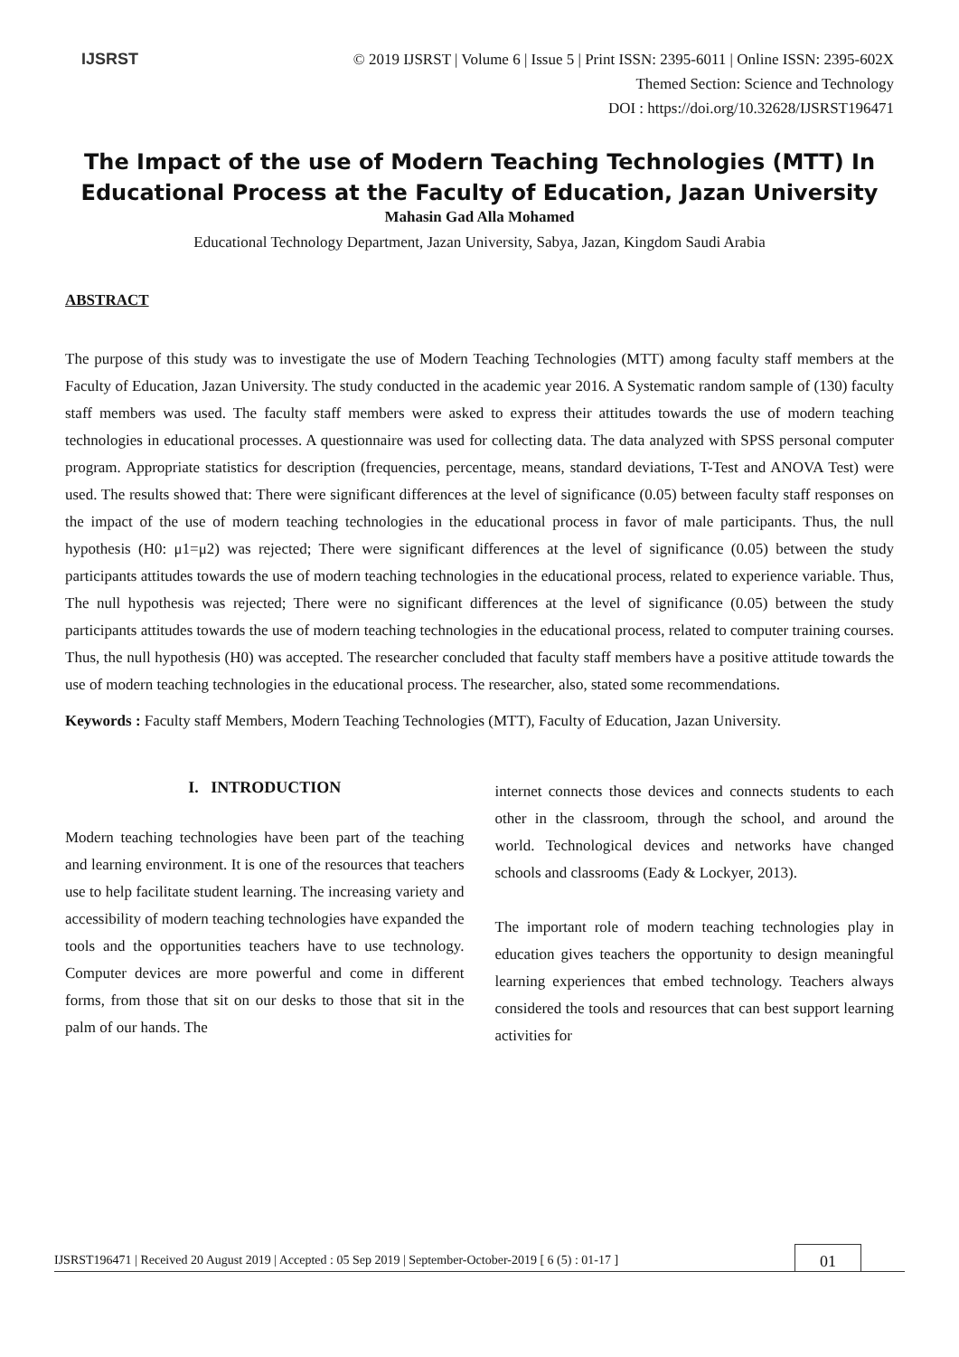IJSRST
© 2019 IJSRST | Volume 6 | Issue 5 | Print ISSN: 2395-6011 | Online ISSN: 2395-602X
Themed Section: Science and Technology
DOI : https://doi.org/10.32628/IJSRST196471
The Impact of the use of Modern Teaching Technologies (MTT) In Educational Process at the Faculty of Education, Jazan University
Mahasin Gad Alla Mohamed
Educational Technology Department, Jazan University, Sabya, Jazan, Kingdom Saudi Arabia
ABSTRACT
The purpose of this study was to investigate the use of Modern Teaching Technologies (MTT) among faculty staff members at the Faculty of Education, Jazan University. The study conducted in the academic year 2016. A Systematic random sample of (130) faculty staff members was used. The faculty staff members were asked to express their attitudes towards the use of modern teaching technologies in educational processes. A questionnaire was used for collecting data. The data analyzed with SPSS personal computer program. Appropriate statistics for description (frequencies, percentage, means, standard deviations, T-Test and ANOVA Test) were used. The results showed that: There were significant differences at the level of significance (0.05) between faculty staff responses on the impact of the use of modern teaching technologies in the educational process in favor of male participants. Thus, the null hypothesis (H0: μ1=μ2) was rejected; There were significant differences at the level of significance (0.05) between the study participants attitudes towards the use of modern teaching technologies in the educational process, related to experience variable. Thus, The null hypothesis was rejected; There were no significant differences at the level of significance (0.05) between the study participants attitudes towards the use of modern teaching technologies in the educational process, related to computer training courses. Thus, the null hypothesis (H0) was accepted. The researcher concluded that faculty staff members have a positive attitude towards the use of modern teaching technologies in the educational process. The researcher, also, stated some recommendations.
Keywords : Faculty staff Members, Modern Teaching Technologies (MTT), Faculty of Education, Jazan University.
I. INTRODUCTION
Modern teaching technologies have been part of the teaching and learning environment. It is one of the resources that teachers use to help facilitate student learning. The increasing variety and accessibility of modern teaching technologies have expanded the tools and the opportunities teachers have to use technology. Computer devices are more powerful and come in different forms, from those that sit on our desks to those that sit in the palm of our hands. The
internet connects those devices and connects students to each other in the classroom, through the school, and around the world. Technological devices and networks have changed schools and classrooms (Eady & Lockyer, 2013).
The important role of modern teaching technologies play in education gives teachers the opportunity to design meaningful learning experiences that embed technology. Teachers always considered the tools and resources that can best support learning activities for
IJSRST196471 | Received 20 August 2019 | Accepted : 05 Sep 2019 | September-October-2019 [ 6 (5) : 01-17 ]
01